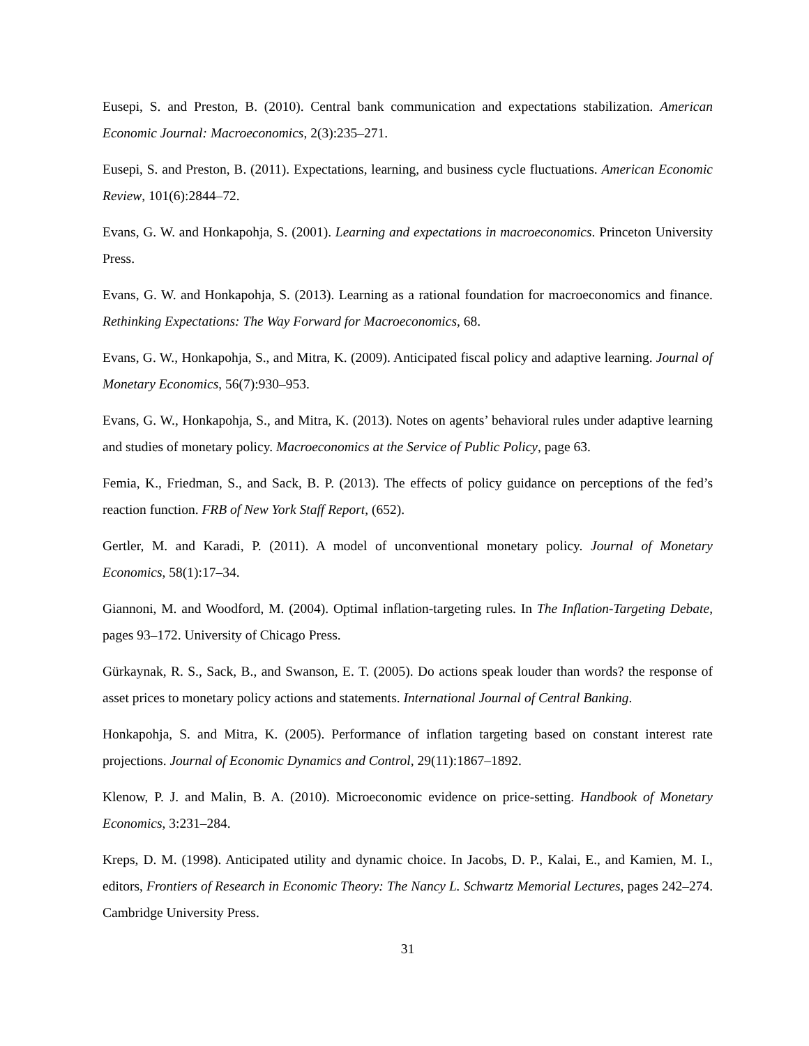Eusepi, S. and Preston, B. (2010). Central bank communication and expectations stabilization. American Economic Journal: Macroeconomics, 2(3):235–271.
Eusepi, S. and Preston, B. (2011). Expectations, learning, and business cycle fluctuations. American Economic Review, 101(6):2844–72.
Evans, G. W. and Honkapohja, S. (2001). Learning and expectations in macroeconomics. Princeton University Press.
Evans, G. W. and Honkapohja, S. (2013). Learning as a rational foundation for macroeconomics and finance. Rethinking Expectations: The Way Forward for Macroeconomics, 68.
Evans, G. W., Honkapohja, S., and Mitra, K. (2009). Anticipated fiscal policy and adaptive learning. Journal of Monetary Economics, 56(7):930–953.
Evans, G. W., Honkapohja, S., and Mitra, K. (2013). Notes on agents’ behavioral rules under adaptive learning and studies of monetary policy. Macroeconomics at the Service of Public Policy, page 63.
Femia, K., Friedman, S., and Sack, B. P. (2013). The effects of policy guidance on perceptions of the fed’s reaction function. FRB of New York Staff Report, (652).
Gertler, M. and Karadi, P. (2011). A model of unconventional monetary policy. Journal of Monetary Economics, 58(1):17–34.
Giannoni, M. and Woodford, M. (2004). Optimal inflation-targeting rules. In The Inflation-Targeting Debate, pages 93–172. University of Chicago Press.
Gürkaynak, R. S., Sack, B., and Swanson, E. T. (2005). Do actions speak louder than words? the response of asset prices to monetary policy actions and statements. International Journal of Central Banking.
Honkapohja, S. and Mitra, K. (2005). Performance of inflation targeting based on constant interest rate projections. Journal of Economic Dynamics and Control, 29(11):1867–1892.
Klenow, P. J. and Malin, B. A. (2010). Microeconomic evidence on price-setting. Handbook of Monetary Economics, 3:231–284.
Kreps, D. M. (1998). Anticipated utility and dynamic choice. In Jacobs, D. P., Kalai, E., and Kamien, M. I., editors, Frontiers of Research in Economic Theory: The Nancy L. Schwartz Memorial Lectures, pages 242–274. Cambridge University Press.
31